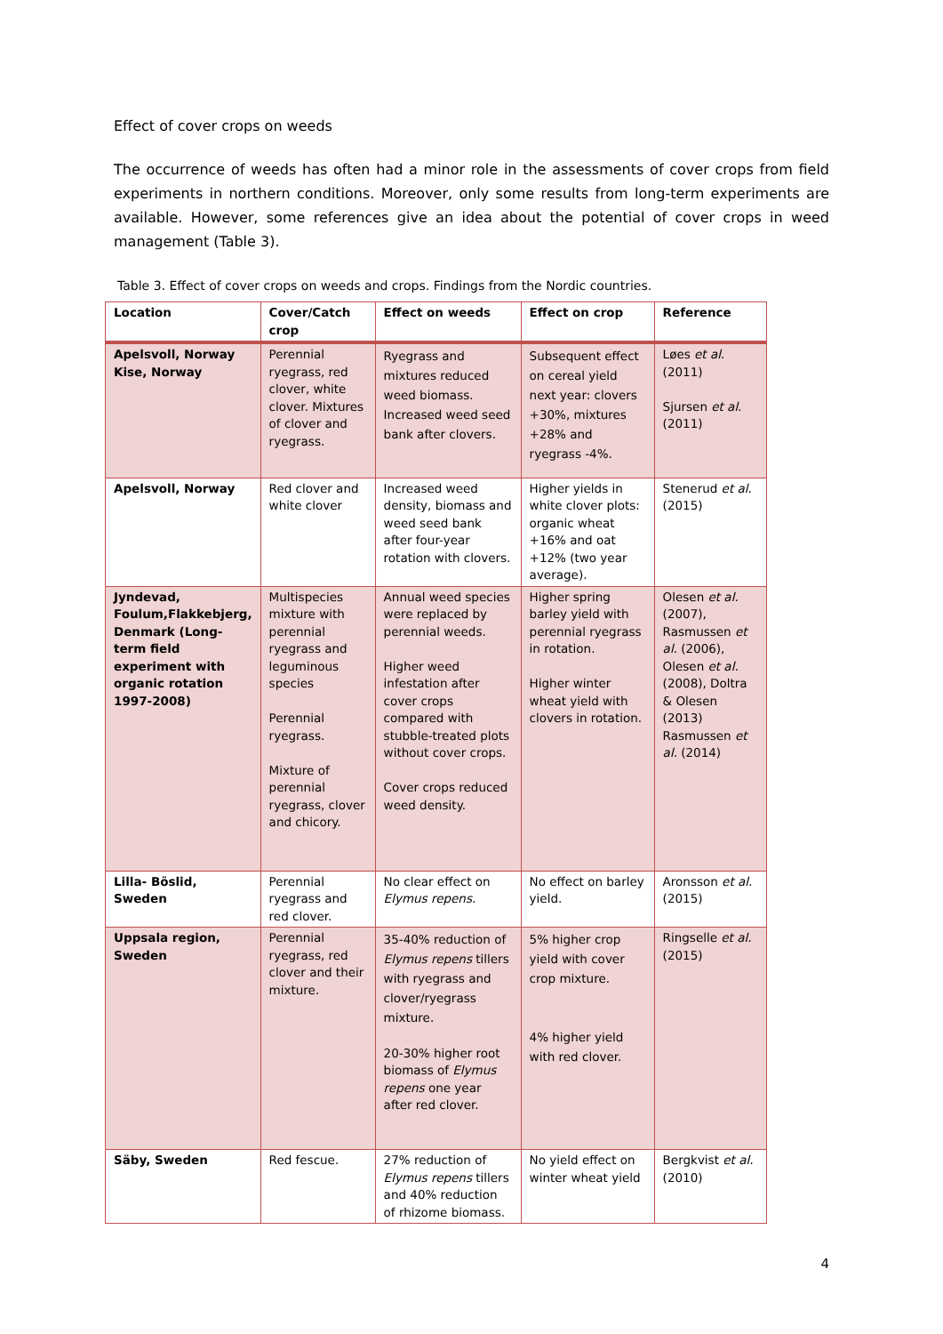Effect of cover crops on weeds
The occurrence of weeds has often had a minor role in the assessments of cover crops from field experiments in northern conditions. Moreover, only some results from long-term experiments are available. However, some references give an idea about the potential of cover crops in weed management (Table 3).
Table 3. Effect of cover crops on weeds and crops. Findings from the Nordic countries.
| Location | Cover/Catch crop | Effect on weeds | Effect on crop | Reference |
| --- | --- | --- | --- | --- |
| Apelsvoll, Norway Kise, Norway | Perennial ryegrass, red clover, white clover. Mixtures of clover and ryegrass. | Ryegrass and mixtures reduced weed biomass. Increased weed seed bank after clovers. | Subsequent effect on cereal yield next year: clovers +30%, mixtures +28% and ryegrass -4%. | Løes et al . (2011) Sjursen et al . (2011) |
| Apelsvoll, Norway | Red clover and white clover | Increased weed density, biomass and weed seed bank after four-year rotation with clovers. | Higher yields in white clover plots: organic wheat +16% and oat +12% (two year average). | Stenerud et al. (2015) |
| Jyndevad, Foulum,Flakkebjerg, Denmark (Long-term field experiment with organic rotation 1997-2008) | Multispecies mixture with perennial ryegrass and leguminous species Perennial ryegrass. Mixture of perennial ryegrass, clover and chicory. | Annual weed species were replaced by perennial weeds. Higher weed infestation after cover crops compared with stubble-treated plots without cover crops. Cover crops reduced weed density. | Higher spring barley yield with perennial ryegrass in rotation. Higher winter wheat yield with clovers in rotation. | Olesen et al. (2007), Rasmussen et al . (2006), Olesen et al. (2008), Doltra & Olesen (2013) Rasmussen et al. (2014) |
| Lilla- Böslid, Sweden | Perennial ryegrass and red clover. | No clear effect on Elymus repens. | No effect on barley yield. | Aronsson et al. (2015) |
| Uppsala region, Sweden | Perennial ryegrass, red clover and their mixture. | 35-40% reduction of Elymus repens tillers with ryegrass and clover/ryegrass mixture. 20-30% higher root biomass of Elymus repens one year after red clover. | 5% higher crop yield with cover crop mixture. 4% higher yield with red clover. | Ringselle et al. (2015) |
| Säby, Sweden | Red fescue. | 27% reduction of Elymus repens tillers and 40% reduction of rhizome biomass. | No yield effect on winter wheat yield | Bergkvist et al. (2010) |
4